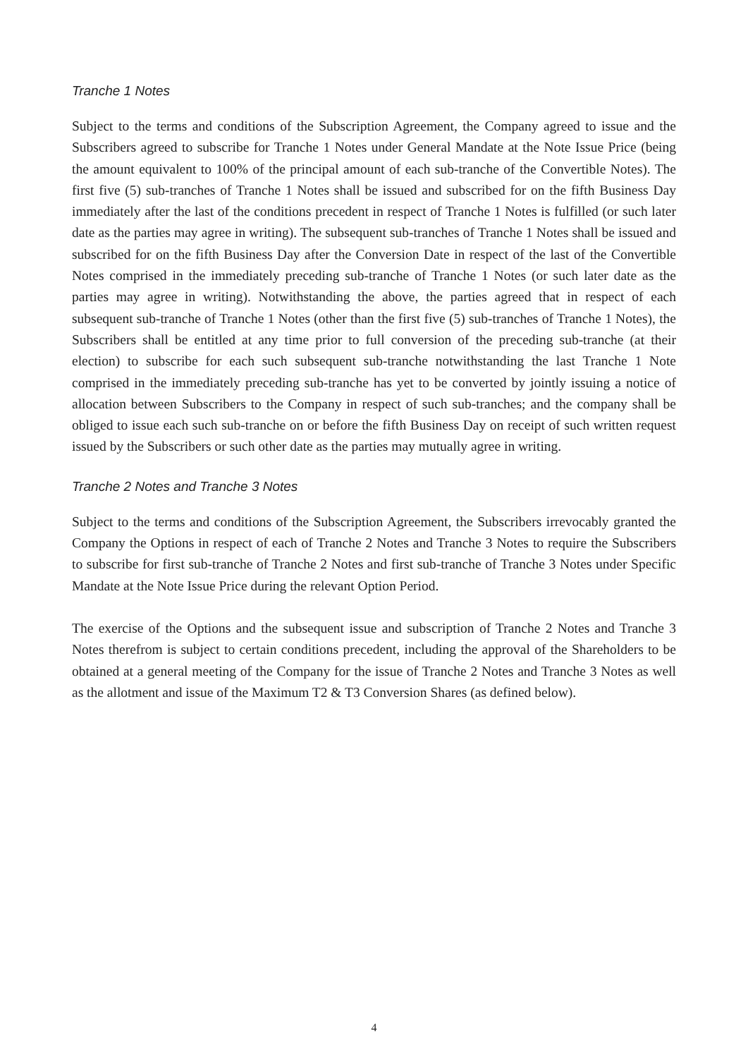Tranche 1 Notes
Subject to the terms and conditions of the Subscription Agreement, the Company agreed to issue and the Subscribers agreed to subscribe for Tranche 1 Notes under General Mandate at the Note Issue Price (being the amount equivalent to 100% of the principal amount of each sub-tranche of the Convertible Notes). The first five (5) sub-tranches of Tranche 1 Notes shall be issued and subscribed for on the fifth Business Day immediately after the last of the conditions precedent in respect of Tranche 1 Notes is fulfilled (or such later date as the parties may agree in writing). The subsequent sub-tranches of Tranche 1 Notes shall be issued and subscribed for on the fifth Business Day after the Conversion Date in respect of the last of the Convertible Notes comprised in the immediately preceding sub-tranche of Tranche 1 Notes (or such later date as the parties may agree in writing). Notwithstanding the above, the parties agreed that in respect of each subsequent sub-tranche of Tranche 1 Notes (other than the first five (5) sub-tranches of Tranche 1 Notes), the Subscribers shall be entitled at any time prior to full conversion of the preceding sub-tranche (at their election) to subscribe for each such subsequent sub-tranche notwithstanding the last Tranche 1 Note comprised in the immediately preceding sub-tranche has yet to be converted by jointly issuing a notice of allocation between Subscribers to the Company in respect of such sub-tranches; and the company shall be obliged to issue each such sub-tranche on or before the fifth Business Day on receipt of such written request issued by the Subscribers or such other date as the parties may mutually agree in writing.
Tranche 2 Notes and Tranche 3 Notes
Subject to the terms and conditions of the Subscription Agreement, the Subscribers irrevocably granted the Company the Options in respect of each of Tranche 2 Notes and Tranche 3 Notes to require the Subscribers to subscribe for first sub-tranche of Tranche 2 Notes and first sub-tranche of Tranche 3 Notes under Specific Mandate at the Note Issue Price during the relevant Option Period.
The exercise of the Options and the subsequent issue and subscription of Tranche 2 Notes and Tranche 3 Notes therefrom is subject to certain conditions precedent, including the approval of the Shareholders to be obtained at a general meeting of the Company for the issue of Tranche 2 Notes and Tranche 3 Notes as well as the allotment and issue of the Maximum T2 & T3 Conversion Shares (as defined below).
4